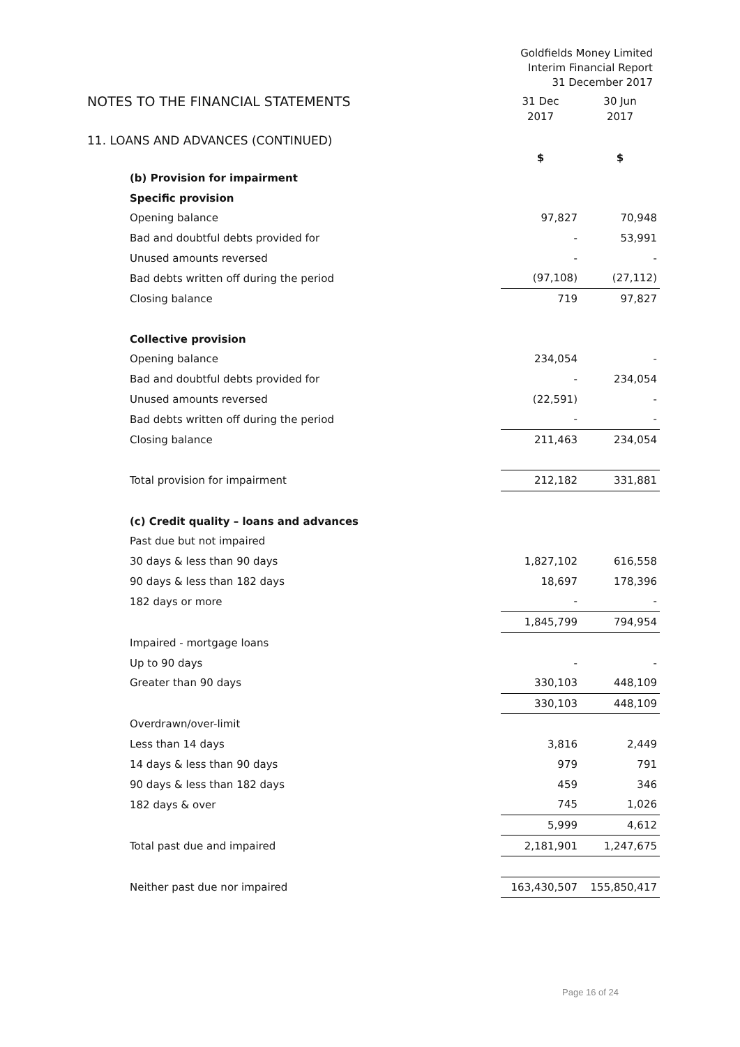Goldfields Money Limited
Interim Financial Report
31 December 2017
NOTES TO THE FINANCIAL STATEMENTS
31 Dec 30 Jun
2017 2017
11. LOANS AND ADVANCES (CONTINUED)
| | $ | $ |
| (b) Provision for impairment | | |
| Specific provision | | |
| Opening balance | 97,827 | 70,948 |
| Bad and doubtful debts provided for | - | 53,991 |
| Unused amounts reversed | - | - |
| Bad debts written off during the period | (97,108) | (27,112) |
| Closing balance | 719 | 97,827 |
| Collective provision | | |
| Opening balance | 234,054 | - |
| Bad and doubtful debts provided for | - | 234,054 |
| Unused amounts reversed | (22,591) | - |
| Bad debts written off during the period | - | - |
| Closing balance | 211,463 | 234,054 |
| Total provision for impairment | 212,182 | 331,881 |
| (c) Credit quality – loans and advances | | |
| Past due but not impaired | | |
| 30 days & less than 90 days | 1,827,102 | 616,558 |
| 90 days & less than 182 days | 18,697 | 178,396 |
| 182 days or more | - | - |
| | 1,845,799 | 794,954 |
| Impaired - mortgage loans | | |
| Up to 90 days | - | - |
| Greater than 90 days | 330,103 | 448,109 |
| | 330,103 | 448,109 |
| Overdrawn/over-limit | | |
| Less than 14 days | 3,816 | 2,449 |
| 14 days & less than 90 days | 979 | 791 |
| 90 days & less than 182 days | 459 | 346 |
| 182 days & over | 745 | 1,026 |
| | 5,999 | 4,612 |
| Total past due and impaired | 2,181,901 | 1,247,675 |
| Neither past due nor impaired | 163,430,507 | 155,850,417 |
Page 16 of 24